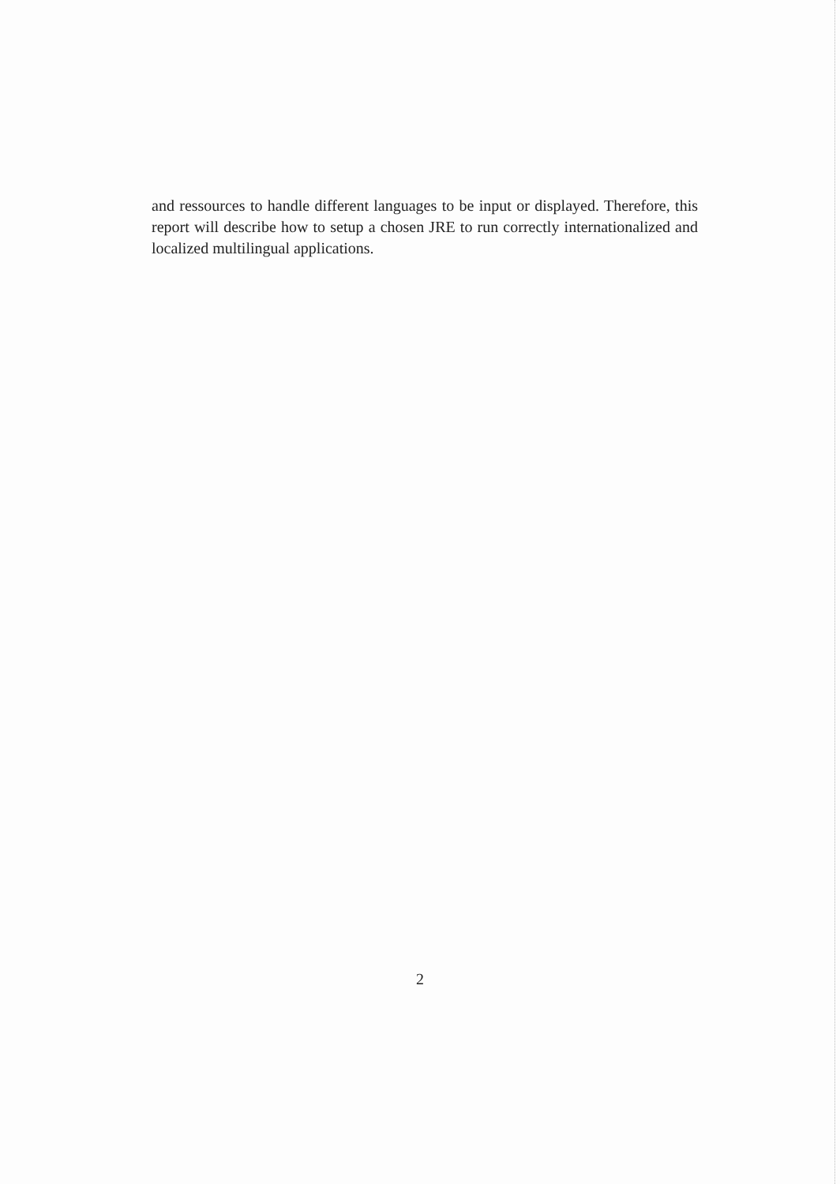and ressources to handle different languages to be input or displayed. Therefore, this report will describe how to setup a chosen JRE to run correctly internationalized and localized multilingual applications.
2